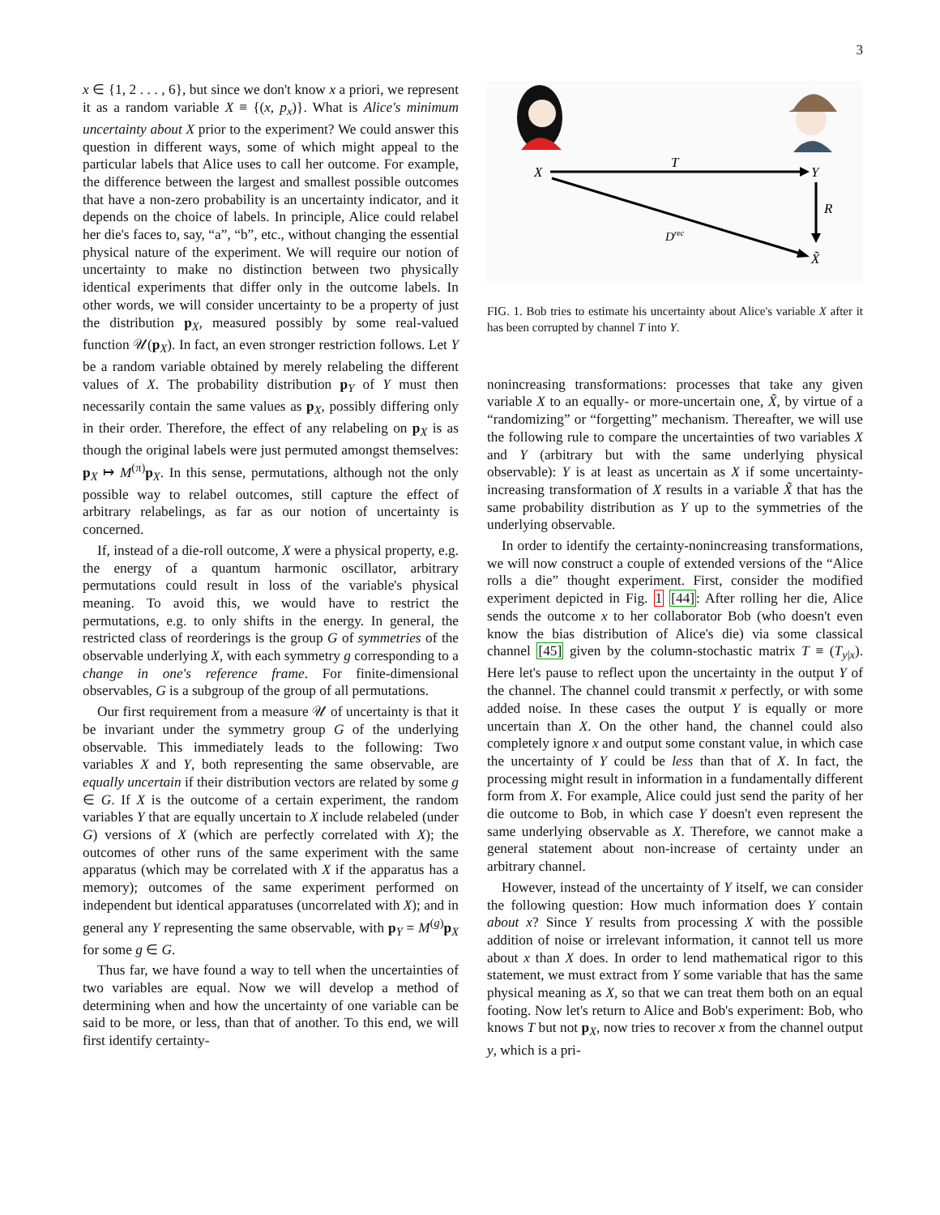3
x ∈ {1, 2 . . . , 6}, but since we don't know x a priori, we represent it as a random variable X ≡ {(x, p<sub>x</sub>)}. What is Alice's minimum uncertainty about X prior to the experiment? We could answer this question in different ways, some of which might appeal to the particular labels that Alice uses to call her outcome. For example, the difference between the largest and smallest possible outcomes that have a non-zero probability is an uncertainty indicator, and it depends on the choice of labels. In principle, Alice could relabel her die's faces to, say, “a”, “b”, etc., without changing the essential physical nature of the experiment. We will require our notion of uncertainty to make no distinction between two physically identical experiments that differ only in the outcome labels. In other words, we will consider uncertainty to be a property of just the distribution p<sub>X</sub>, measured possibly by some real-valued function 𝒰(p<sub>X</sub>). In fact, an even stronger restriction follows. Let Y be a random variable obtained by merely relabeling the different values of X. The probability distribution p<sub>Y</sub> of Y must then necessarily contain the same values as p<sub>X</sub>, possibly differing only in their order. Therefore, the effect of any relabeling on p<sub>X</sub> is as though the original labels were just permuted amongst themselves: p<sub>X</sub> ↦ M<sup>(π)</sup>p<sub>X</sub>. In this sense, permutations, although not the only possible way to relabel outcomes, still capture the effect of arbitrary relabelings, as far as our notion of uncertainty is concerned.
If, instead of a die-roll outcome, X were a physical property, e.g. the energy of a quantum harmonic oscillator, arbitrary permutations could result in loss of the variable's physical meaning. To avoid this, we would have to restrict the permutations, e.g. to only shifts in the energy. In general, the restricted class of reorderings is the group G of symmetries of the observable underlying X, with each symmetry g corresponding to a change in one's reference frame. For finite-dimensional observables, G is a subgroup of the group of all permutations.
Our first requirement from a measure 𝒰 of uncertainty is that it be invariant under the symmetry group G of the underlying observable. This immediately leads to the following: Two variables X and Y, both representing the same observable, are equally uncertain if their distribution vectors are related by some g ∈ G. If X is the outcome of a certain experiment, the random variables Y that are equally uncertain to X include relabeled (under G) versions of X (which are perfectly correlated with X); the outcomes of other runs of the same experiment with the same apparatus (which may be correlated with X if the apparatus has a memory); outcomes of the same experiment performed on independent but identical apparatuses (uncorrelated with X); and in general any Y representing the same observable, with p<sub>Y</sub> = M<sup>(g)</sup>p<sub>X</sub> for some g ∈ G.
Thus far, we have found a way to tell when the uncertainties of two variables are equal. Now we will develop a method of determining when and how the uncertainty of one variable can be said to be more, or less, than that of another. To this end, we will first identify certainty-
X
T
Y
R
Drec
X̃
FIG. 1. Bob tries to estimate his uncertainty about Alice's variable X after it has been corrupted by channel T into Y.
nonincreasing transformations: processes that take any given variable X to an equally- or more-uncertain one, X̃, by virtue of a “randomizing” or “forgetting” mechanism. Thereafter, we will use the following rule to compare the uncertainties of two variables X and Y (arbitrary but with the same underlying physical observable): Y is at least as uncertain as X if some uncertainty-increasing transformation of X results in a variable X̃ that has the same probability distribution as Y up to the symmetries of the underlying observable.
In order to identify the certainty-nonincreasing transformations, we will now construct a couple of extended versions of the “Alice rolls a die” thought experiment. First, consider the modified experiment depicted in Fig. 1 [44]: After rolling her die, Alice sends the outcome x to her collaborator Bob (who doesn't even know the bias distribution of Alice's die) via some classical channel [45] given by the column-stochastic matrix T ≡ (T<sub>y|x</sub>). Here let's pause to reflect upon the uncertainty in the output Y of the channel. The channel could transmit x perfectly, or with some added noise. In these cases the output Y is equally or more uncertain than X. On the other hand, the channel could also completely ignore x and output some constant value, in which case the uncertainty of Y could be less than that of X. In fact, the processing might result in information in a fundamentally different form from X. For example, Alice could just send the parity of her die outcome to Bob, in which case Y doesn't even represent the same underlying observable as X. Therefore, we cannot make a general statement about non-increase of certainty under an arbitrary channel.
However, instead of the uncertainty of Y itself, we can consider the following question: How much information does Y contain about x? Since Y results from processing X with the possible addition of noise or irrelevant information, it cannot tell us more about x than X does. In order to lend mathematical rigor to this statement, we must extract from Y some variable that has the same physical meaning as X, so that we can treat them both on an equal footing. Now let's return to Alice and Bob's experiment: Bob, who knows T but not p<sub>X</sub>, now tries to recover x from the channel output y, which is a pri-